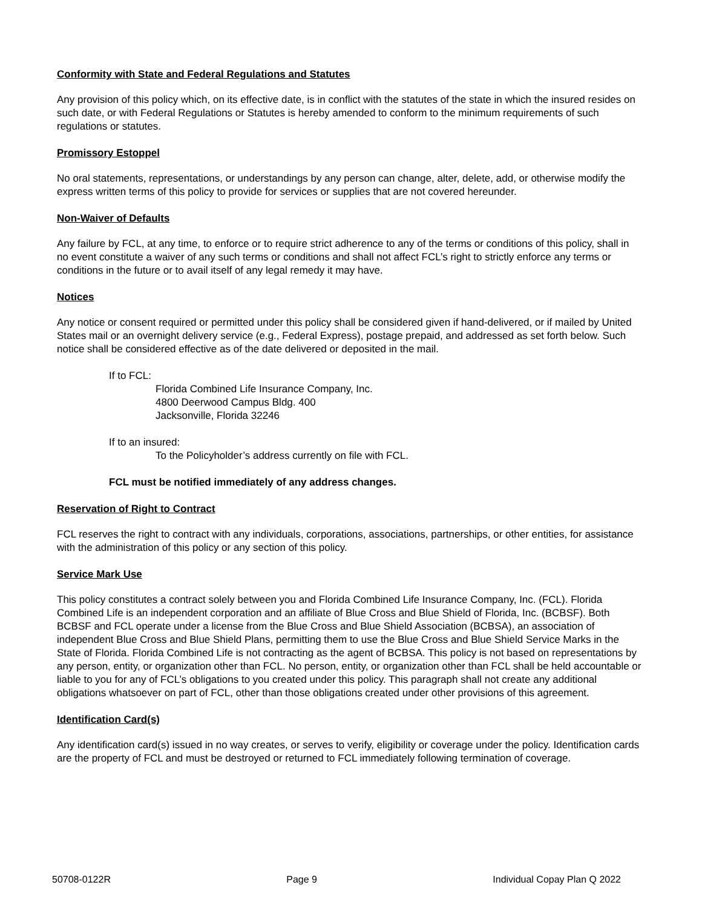Conformity with State and Federal Regulations and Statutes
Any provision of this policy which, on its effective date, is in conflict with the statutes of the state in which the insured resides on such date, or with Federal Regulations or Statutes is hereby amended to conform to the minimum requirements of such regulations or statutes.
Promissory Estoppel
No oral statements, representations, or understandings by any person can change, alter, delete, add, or otherwise modify the express written terms of this policy to provide for services or supplies that are not covered hereunder.
Non-Waiver of Defaults
Any failure by FCL, at any time, to enforce or to require strict adherence to any of the terms or conditions of this policy, shall in no event constitute a waiver of any such terms or conditions and shall not affect FCL’s right to strictly enforce any terms or conditions in the future or to avail itself of any legal remedy it may have.
Notices
Any notice or consent required or permitted under this policy shall be considered given if hand-delivered, or if mailed by United States mail or an overnight delivery service (e.g., Federal Express), postage prepaid, and addressed as set forth below. Such notice shall be considered effective as of the date delivered or deposited in the mail.
If to FCL:
Florida Combined Life Insurance Company, Inc.
4800 Deerwood Campus Bldg. 400
Jacksonville, Florida 32246
If to an insured:
To the Policyholder’s address currently on file with FCL.
FCL must be notified immediately of any address changes.
Reservation of Right to Contract
FCL reserves the right to contract with any individuals, corporations, associations, partnerships, or other entities, for assistance with the administration of this policy or any section of this policy.
Service Mark Use
This policy constitutes a contract solely between you and Florida Combined Life Insurance Company, Inc. (FCL). Florida Combined Life is an independent corporation and an affiliate of Blue Cross and Blue Shield of Florida, Inc. (BCBSF). Both BCBSF and FCL operate under a license from the Blue Cross and Blue Shield Association (BCBSA), an association of independent Blue Cross and Blue Shield Plans, permitting them to use the Blue Cross and Blue Shield Service Marks in the State of Florida. Florida Combined Life is not contracting as the agent of BCBSA. This policy is not based on representations by any person, entity, or organization other than FCL. No person, entity, or organization other than FCL shall be held accountable or liable to you for any of FCL’s obligations to you created under this policy. This paragraph shall not create any additional obligations whatsoever on part of FCL, other than those obligations created under other provisions of this agreement.
Identification Card(s)
Any identification card(s) issued in no way creates, or serves to verify, eligibility or coverage under the policy. Identification cards are the property of FCL and must be destroyed or returned to FCL immediately following termination of coverage.
50708-0122R Page 9 Individual Copay Plan Q 2022